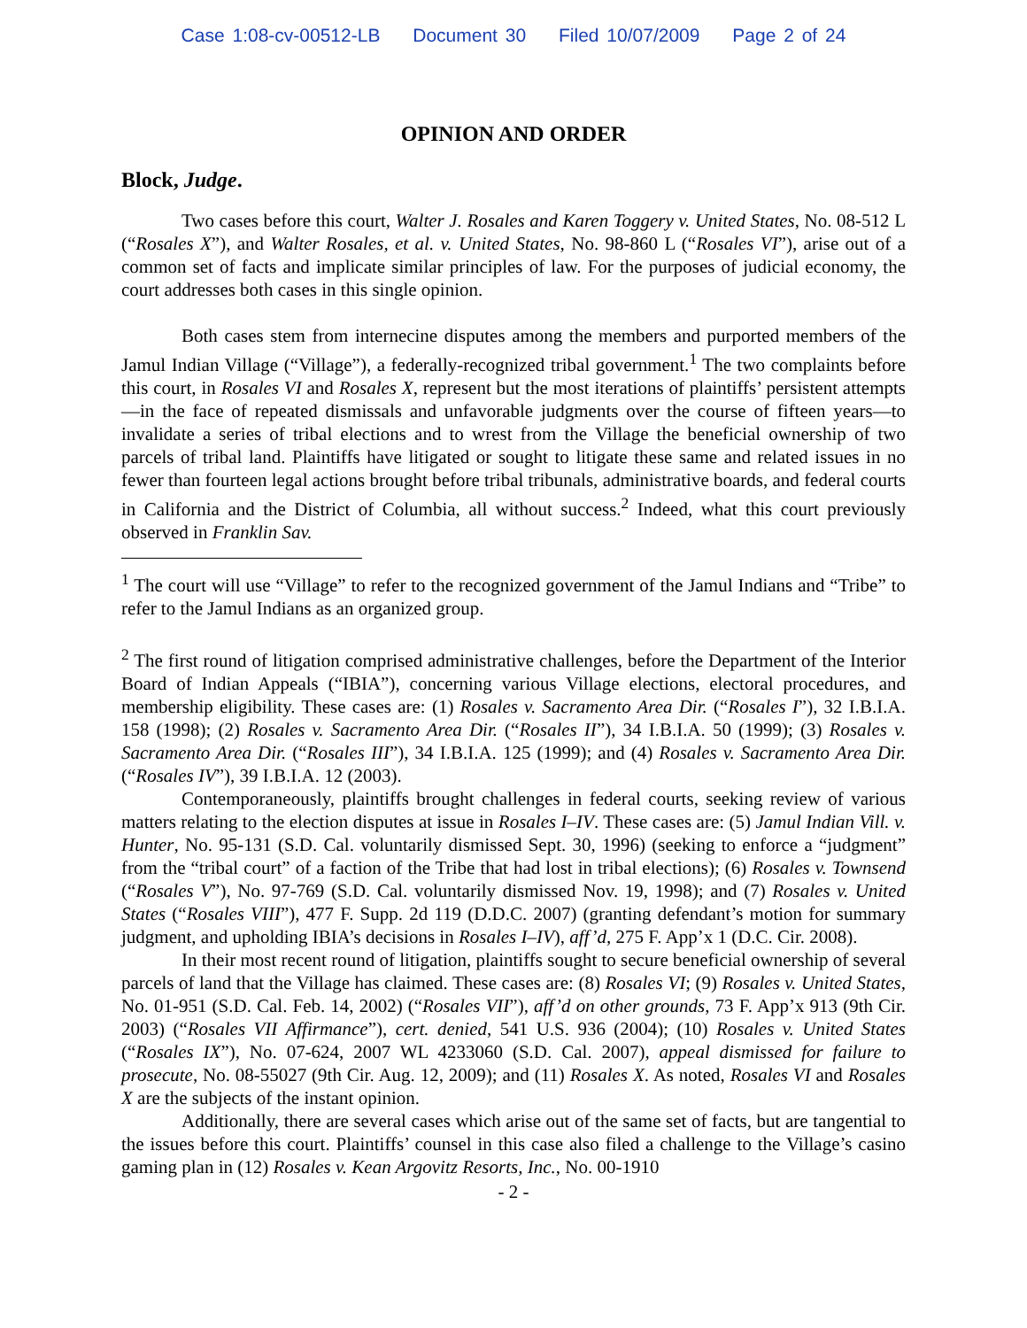Case 1:08-cv-00512-LB Document 30 Filed 10/07/2009 Page 2 of 24
OPINION AND ORDER
Block, Judge.
Two cases before this court, Walter J. Rosales and Karen Toggery v. United States, No. 08-512 L (“Rosales X”), and Walter Rosales, et al. v. United States, No. 98-860 L (“Rosales VI”), arise out of a common set of facts and implicate similar principles of law. For the purposes of judicial economy, the court addresses both cases in this single opinion.
Both cases stem from internecine disputes among the members and purported members of the Jamul Indian Village (“Village”), a federally-recognized tribal government.<sup>1</sup> The two complaints before this court, in Rosales VI and Rosales X, represent but the most iterations of plaintiffs’ persistent attempts—in the face of repeated dismissals and unfavorable judgments over the course of fifteen years—to invalidate a series of tribal elections and to wrest from the Village the beneficial ownership of two parcels of tribal land. Plaintiffs have litigated or sought to litigate these same and related issues in no fewer than fourteen legal actions brought before tribal tribunals, administrative boards, and federal courts in California and the District of Columbia, all without success.<sup>2</sup> Indeed, what this court previously observed in Franklin Sav.
<sup>1</sup> The court will use “Village” to refer to the recognized government of the Jamul Indians and “Tribe” to refer to the Jamul Indians as an organized group.
<sup>2</sup> The first round of litigation comprised administrative challenges, before the Department of the Interior Board of Indian Appeals (“IBIA”), concerning various Village elections, electoral procedures, and membership eligibility. These cases are: (1) Rosales v. Sacramento Area Dir. (“Rosales I”), 32 I.B.I.A. 158 (1998); (2) Rosales v. Sacramento Area Dir. (“Rosales II”), 34 I.B.I.A. 50 (1999); (3) Rosales v. Sacramento Area Dir. (“Rosales III”), 34 I.B.I.A. 125 (1999); and (4) Rosales v. Sacramento Area Dir. (“Rosales IV”), 39 I.B.I.A. 12 (2003).
Contemporaneously, plaintiffs brought challenges in federal courts, seeking review of various matters relating to the election disputes at issue in Rosales I–IV. These cases are: (5) Jamul Indian Vill. v. Hunter, No. 95-131 (S.D. Cal. voluntarily dismissed Sept. 30, 1996) (seeking to enforce a “judgment” from the “tribal court” of a faction of the Tribe that had lost in tribal elections); (6) Rosales v. Townsend (“Rosales V”), No. 97-769 (S.D. Cal. voluntarily dismissed Nov. 19, 1998); and (7) Rosales v. United States (“Rosales VIII”), 477 F. Supp. 2d 119 (D.D.C. 2007) (granting defendant’s motion for summary judgment, and upholding IBIA’s decisions in Rosales I–IV), aff’d, 275 F. App’x 1 (D.C. Cir. 2008).
In their most recent round of litigation, plaintiffs sought to secure beneficial ownership of several parcels of land that the Village has claimed. These cases are: (8) Rosales VI; (9) Rosales v. United States, No. 01-951 (S.D. Cal. Feb. 14, 2002) (“Rosales VII”), aff’d on other grounds, 73 F. App’x 913 (9th Cir. 2003) (“Rosales VII Affirmance”), cert. denied, 541 U.S. 936 (2004); (10) Rosales v. United States (“Rosales IX”), No. 07-624, 2007 WL 4233060 (S.D. Cal. 2007), appeal dismissed for failure to prosecute, No. 08-55027 (9th Cir. Aug. 12, 2009); and (11) Rosales X. As noted, Rosales VI and Rosales X are the subjects of the instant opinion.
Additionally, there are several cases which arise out of the same set of facts, but are tangential to the issues before this court. Plaintiffs’ counsel in this case also filed a challenge to the Village’s casino gaming plan in (12) Rosales v. Kean Argovitz Resorts, Inc., No. 00-1910
- 2 -